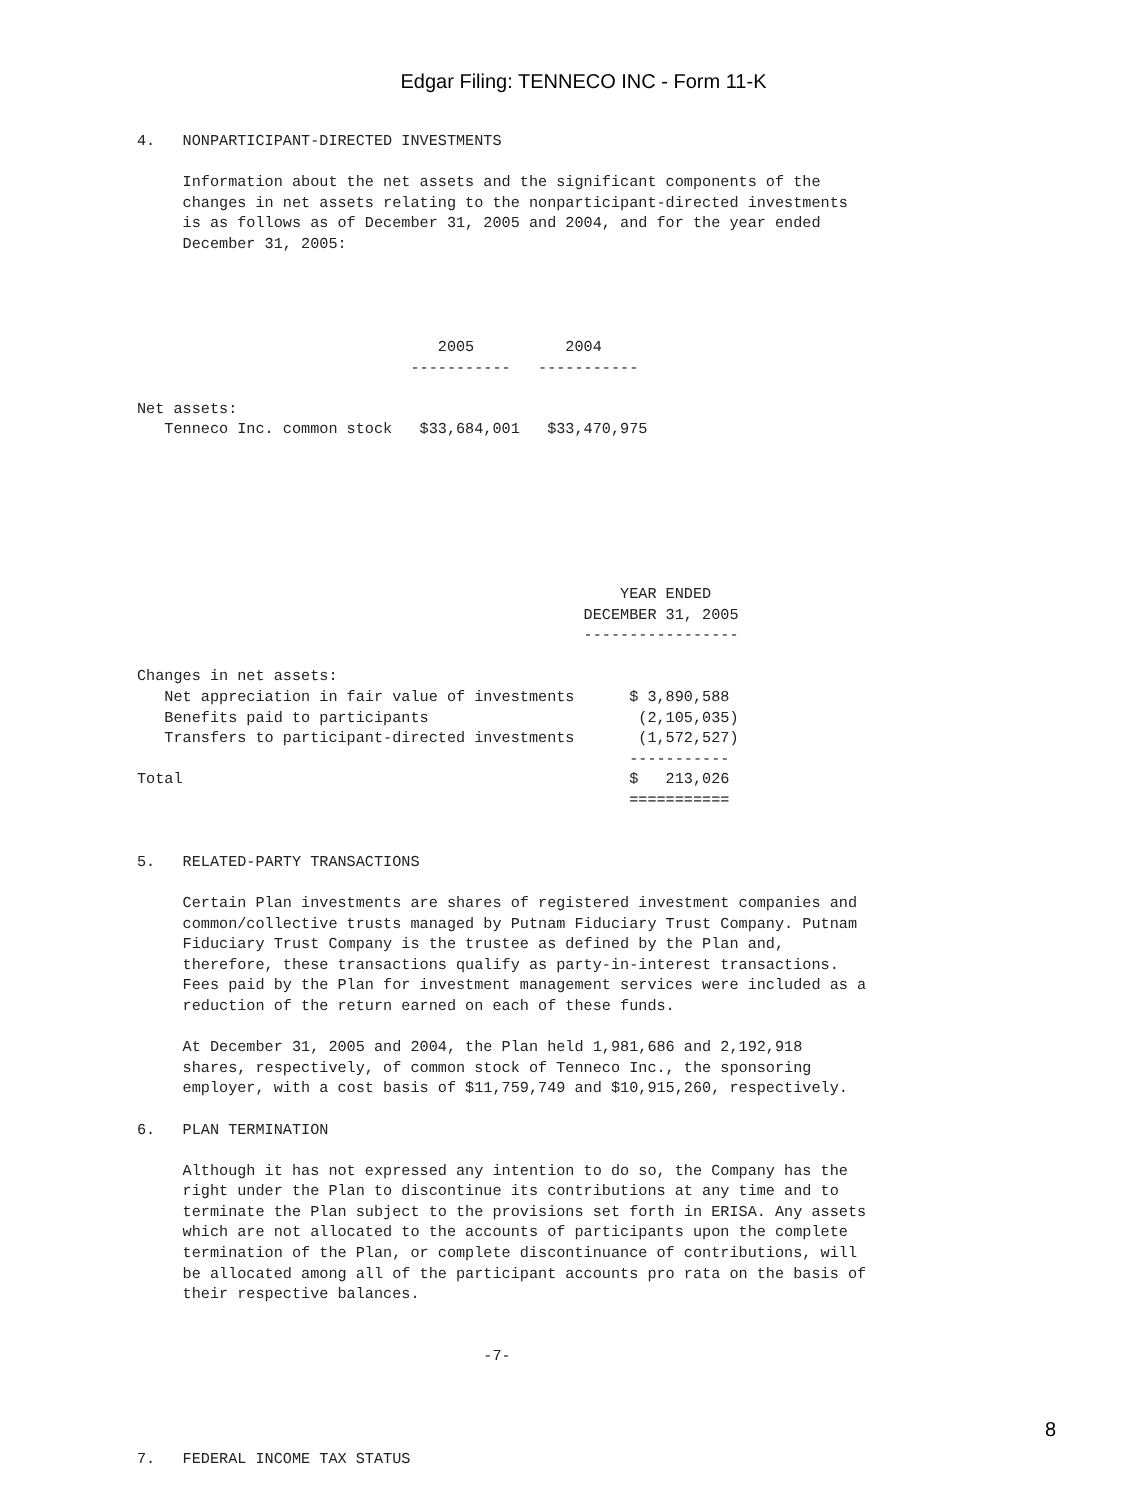Edgar Filing: TENNECO INC - Form 11-K
4.   NONPARTICIPANT-DIRECTED INVESTMENTS

     Information about the net assets and the significant components of the
     changes in net assets relating to the nonparticipant-directed investments
     is as follows as of December 31, 2005 and 2004, and for the year ended
     December 31, 2005:




                                 2005          2004
                              -----------   -----------

Net assets:
   Tenneco Inc. common stock   $33,684,001   $33,470,975







                                                     YEAR ENDED
                                                 DECEMBER 31, 2005
                                                 -----------------

Changes in net assets:
   Net appreciation in fair value of investments      $ 3,890,588
   Benefits paid to participants                       (2,105,035)
   Transfers to participant-directed investments       (1,572,527)
                                                      -----------
Total                                                 $   213,026
                                                      ===========


5.   RELATED-PARTY TRANSACTIONS

     Certain Plan investments are shares of registered investment companies and
     common/collective trusts managed by Putnam Fiduciary Trust Company. Putnam
     Fiduciary Trust Company is the trustee as defined by the Plan and,
     therefore, these transactions qualify as party-in-interest transactions.
     Fees paid by the Plan for investment management services were included as a
     reduction of the return earned on each of these funds.

     At December 31, 2005 and 2004, the Plan held 1,981,686 and 2,192,918
     shares, respectively, of common stock of Tenneco Inc., the sponsoring
     employer, with a cost basis of $11,759,749 and $10,915,260, respectively.

6.   PLAN TERMINATION

     Although it has not expressed any intention to do so, the Company has the
     right under the Plan to discontinue its contributions at any time and to
     terminate the Plan subject to the provisions set forth in ERISA. Any assets
     which are not allocated to the accounts of participants upon the complete
     termination of the Plan, or complete discontinuance of contributions, will
     be allocated among all of the participant accounts pro rata on the basis of
     their respective balances.


                                      -7-




7.   FEDERAL INCOME TAX STATUS
8